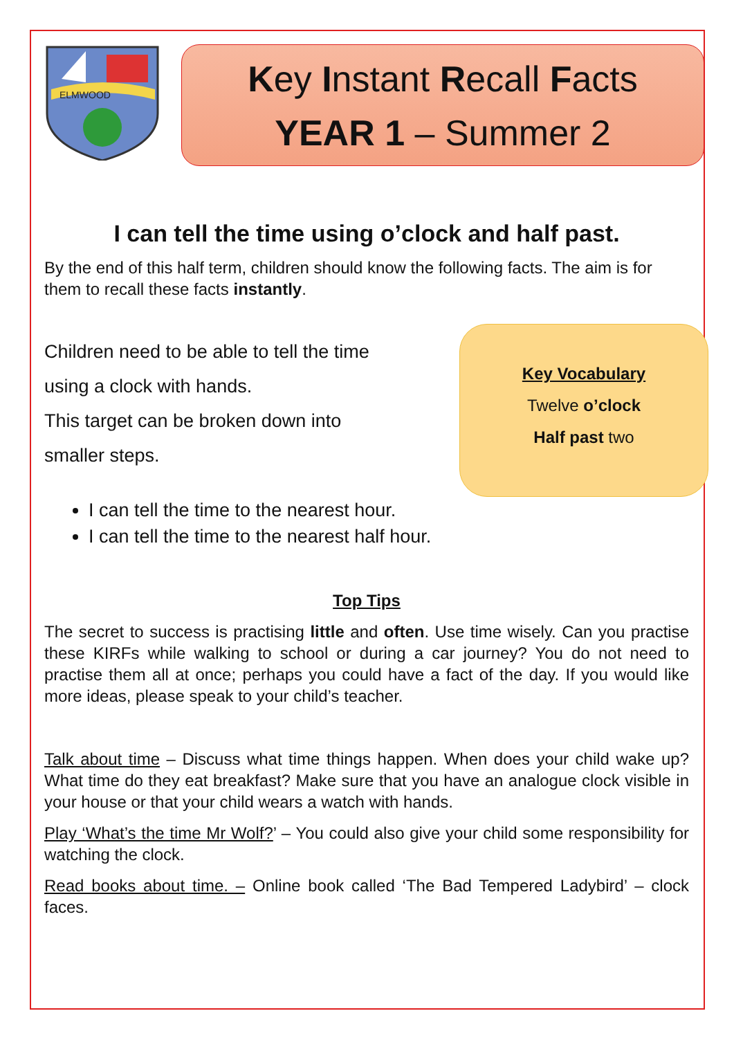ELMWOOD
Key Instant Recall Facts
YEAR 1 – Summer 2
I can tell the time using o’clock and half past.
By the end of this half term, children should know the following facts. The aim is for them to recall these facts instantly.
Children need to be able to tell the time
using a clock with hands.
This target can be broken down into
smaller steps.
Key Vocabulary
Twelve o’clock
Half past two
I can tell the time to the nearest hour.
I can tell the time to the nearest half hour.
Top Tips
The secret to success is practising little and often. Use time wisely. Can you practise these KIRFs while walking to school or during a car journey? You do not need to practise them all at once; perhaps you could have a fact of the day. If you would like more ideas, please speak to your child’s teacher.
Talk about time – Discuss what time things happen. When does your child wake up? What time do they eat breakfast? Make sure that you have an analogue clock visible in your house or that your child wears a watch with hands.
Play ‘What’s the time Mr Wolf?’ – You could also give your child some responsibility for watching the clock.
Read books about time. – Online book called ‘The Bad Tempered Ladybird’ – clock faces.